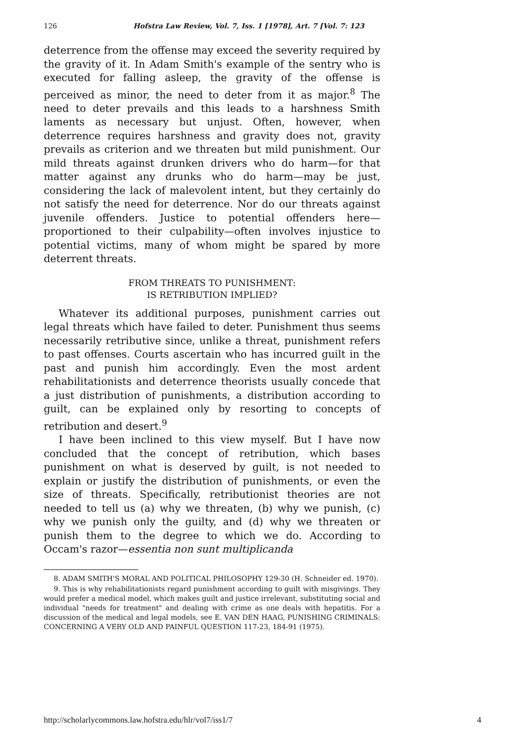126 Hofstra Law Review, Vol. 7, Iss. 1 [1978], Art. 7 [Vol. 7: 123
deterrence from the offense may exceed the severity required by the gravity of it. In Adam Smith's example of the sentry who is executed for falling asleep, the gravity of the offense is perceived as minor, the need to deter from it as major.<sup>8</sup> The need to deter prevails and this leads to a harshness Smith laments as necessary but unjust. Often, however, when deterrence requires harshness and gravity does not, gravity prevails as criterion and we threaten but mild punishment. Our mild threats against drunken drivers who do harm—for that matter against any drunks who do harm—may be just, considering the lack of malevolent intent, but they certainly do not satisfy the need for deterrence. Nor do our threats against juvenile offenders. Justice to potential offenders here—proportioned to their culpability—often involves injustice to potential victims, many of whom might be spared by more deterrent threats.
FROM THREATS TO PUNISHMENT:
IS RETRIBUTION IMPLIED?
Whatever its additional purposes, punishment carries out legal threats which have failed to deter. Punishment thus seems necessarily retributive since, unlike a threat, punishment refers to past offenses. Courts ascertain who has incurred guilt in the past and punish him accordingly. Even the most ardent rehabilitationists and deterrence theorists usually concede that a just distribution of punishments, a distribution according to guilt, can be explained only by resorting to concepts of retribution and desert.<sup>9</sup>
I have been inclined to this view myself. But I have now concluded that the concept of retribution, which bases punishment on what is deserved by guilt, is not needed to explain or justify the distribution of punishments, or even the size of threats. Specifically, retributionist theories are not needed to tell us (a) why we threaten, (b) why we punish, (c) why we punish only the guilty, and (d) why we threaten or punish them to the degree to which we do. According to Occam's razor—essentia non sunt multiplicanda
8. ADAM SMITH'S MORAL AND POLITICAL PHILOSOPHY 129-30 (H. Schneider ed. 1970).
9. This is why rehabilitationists regard punishment according to guilt with misgivings. They would prefer a medical model, which makes guilt and justice irrelevant, substituting social and individual "needs for treatment" and dealing with crime as one deals with hepatitis. For a discussion of the medical and legal models, see E. VAN DEN HAAG, PUNISHING CRIMINALS: CONCERNING A VERY OLD AND PAINFUL QUESTION 117-23, 184-91 (1975).
http://scholarlycommons.law.hofstra.edu/hlr/vol7/iss1/7 4